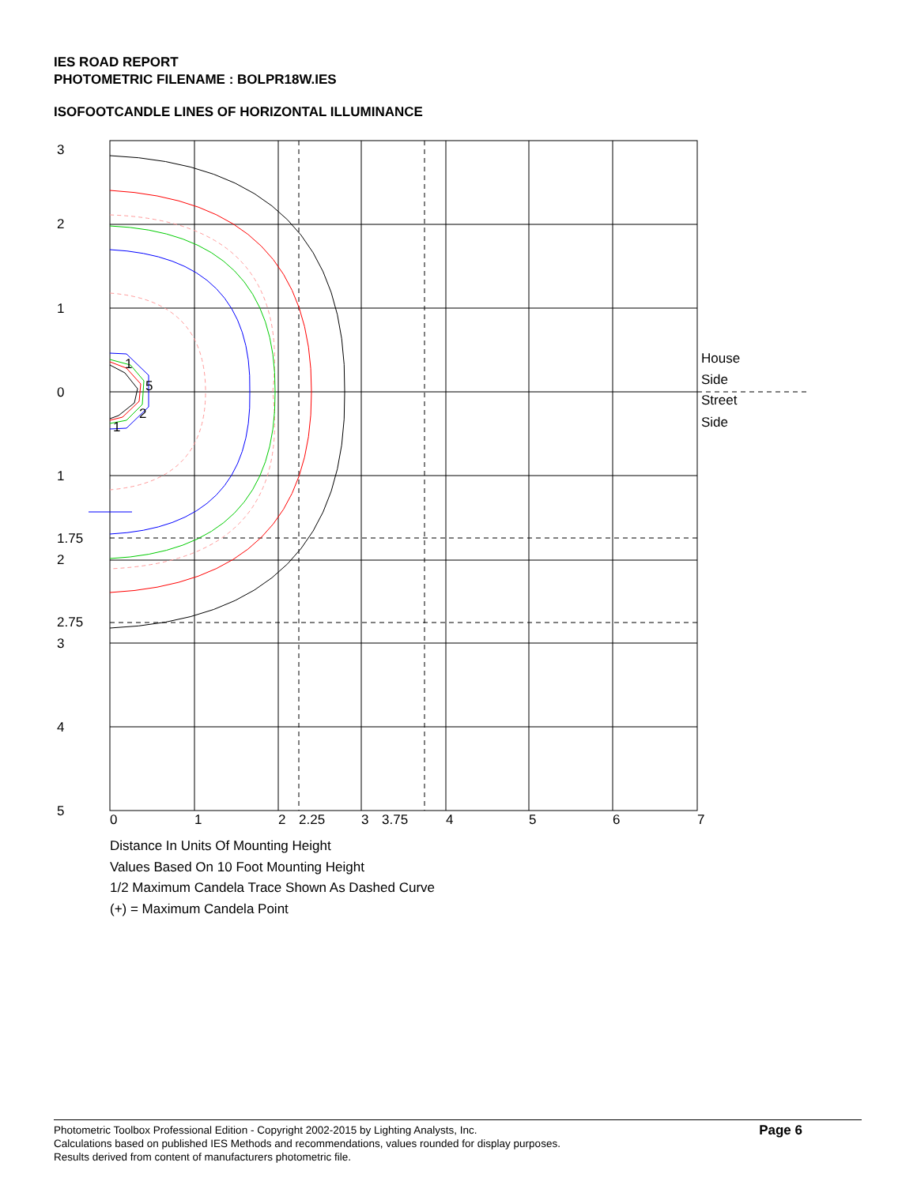IES ROAD REPORT
PHOTOMETRIC FILENAME : BOLPR18W.IES
ISOFOOTCANDLE LINES OF HORIZONTAL ILLUMINANCE
3
2
1
0
1
1.75
2
2.75
3
4
5
0
1
2
2.25
3
3.75
4
5
6
7
House
Side
Street
Side
1
5
2
1
Distance In Units Of Mounting Height
Values Based On 10 Foot Mounting Height
1/2 Maximum Candela Trace Shown As Dashed Curve
(+) = Maximum Candela Point
Photometric Toolbox Professional Edition - Copyright 2002-2015 by Lighting Analysts, Inc.
Calculations based on published IES Methods and recommendations, values rounded for display purposes.
Results derived from content of manufacturers photometric file.
Page 6